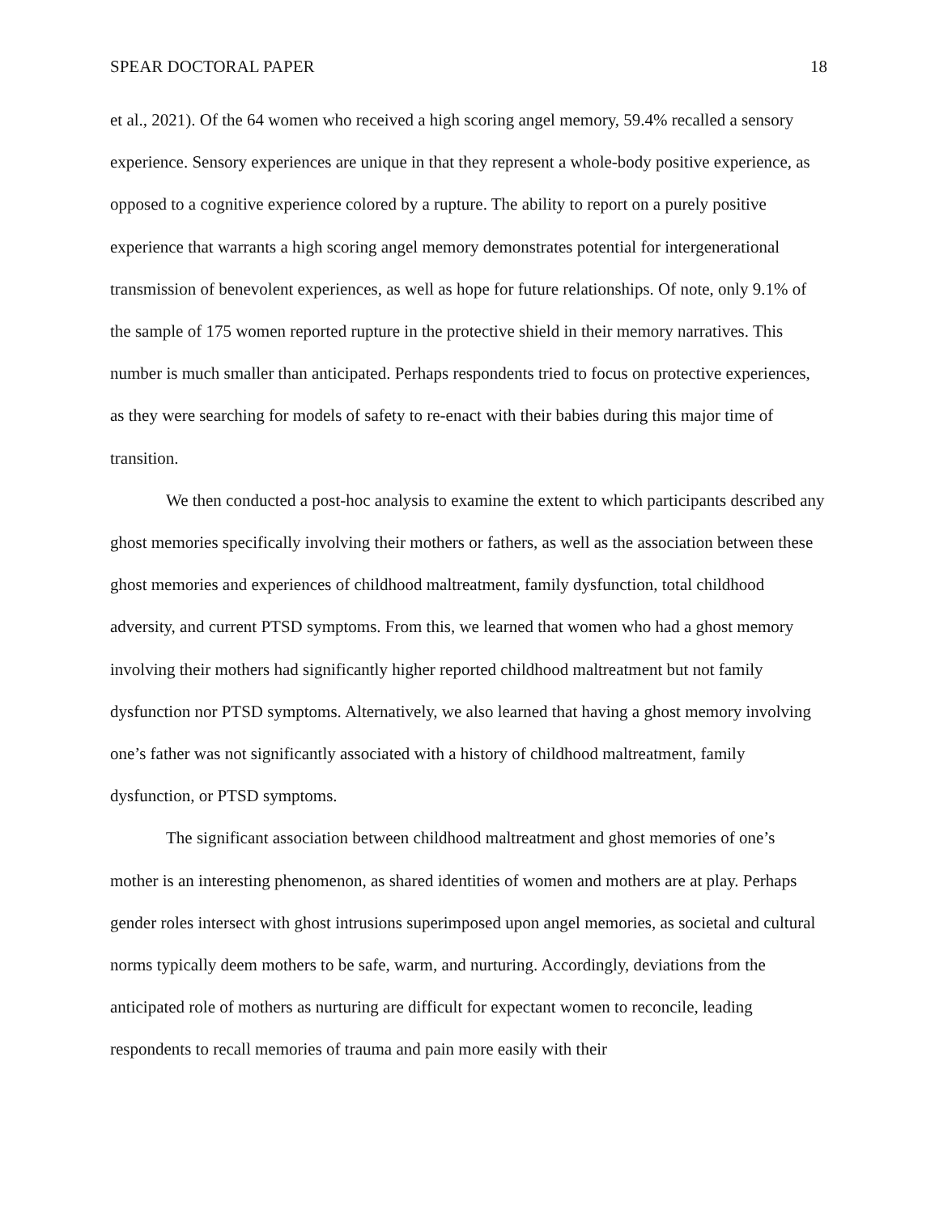SPEAR DOCTORAL PAPER 18
et al., 2021). Of the 64 women who received a high scoring angel memory, 59.4% recalled a sensory experience. Sensory experiences are unique in that they represent a whole-body positive experience, as opposed to a cognitive experience colored by a rupture. The ability to report on a purely positive experience that warrants a high scoring angel memory demonstrates potential for intergenerational transmission of benevolent experiences, as well as hope for future relationships. Of note, only 9.1% of the sample of 175 women reported rupture in the protective shield in their memory narratives. This number is much smaller than anticipated. Perhaps respondents tried to focus on protective experiences, as they were searching for models of safety to re-enact with their babies during this major time of transition.
We then conducted a post-hoc analysis to examine the extent to which participants described any ghost memories specifically involving their mothers or fathers, as well as the association between these ghost memories and experiences of childhood maltreatment, family dysfunction, total childhood adversity, and current PTSD symptoms. From this, we learned that women who had a ghost memory involving their mothers had significantly higher reported childhood maltreatment but not family dysfunction nor PTSD symptoms. Alternatively, we also learned that having a ghost memory involving one’s father was not significantly associated with a history of childhood maltreatment, family dysfunction, or PTSD symptoms.
The significant association between childhood maltreatment and ghost memories of one’s mother is an interesting phenomenon, as shared identities of women and mothers are at play. Perhaps gender roles intersect with ghost intrusions superimposed upon angel memories, as societal and cultural norms typically deem mothers to be safe, warm, and nurturing. Accordingly, deviations from the anticipated role of mothers as nurturing are difficult for expectant women to reconcile, leading respondents to recall memories of trauma and pain more easily with their